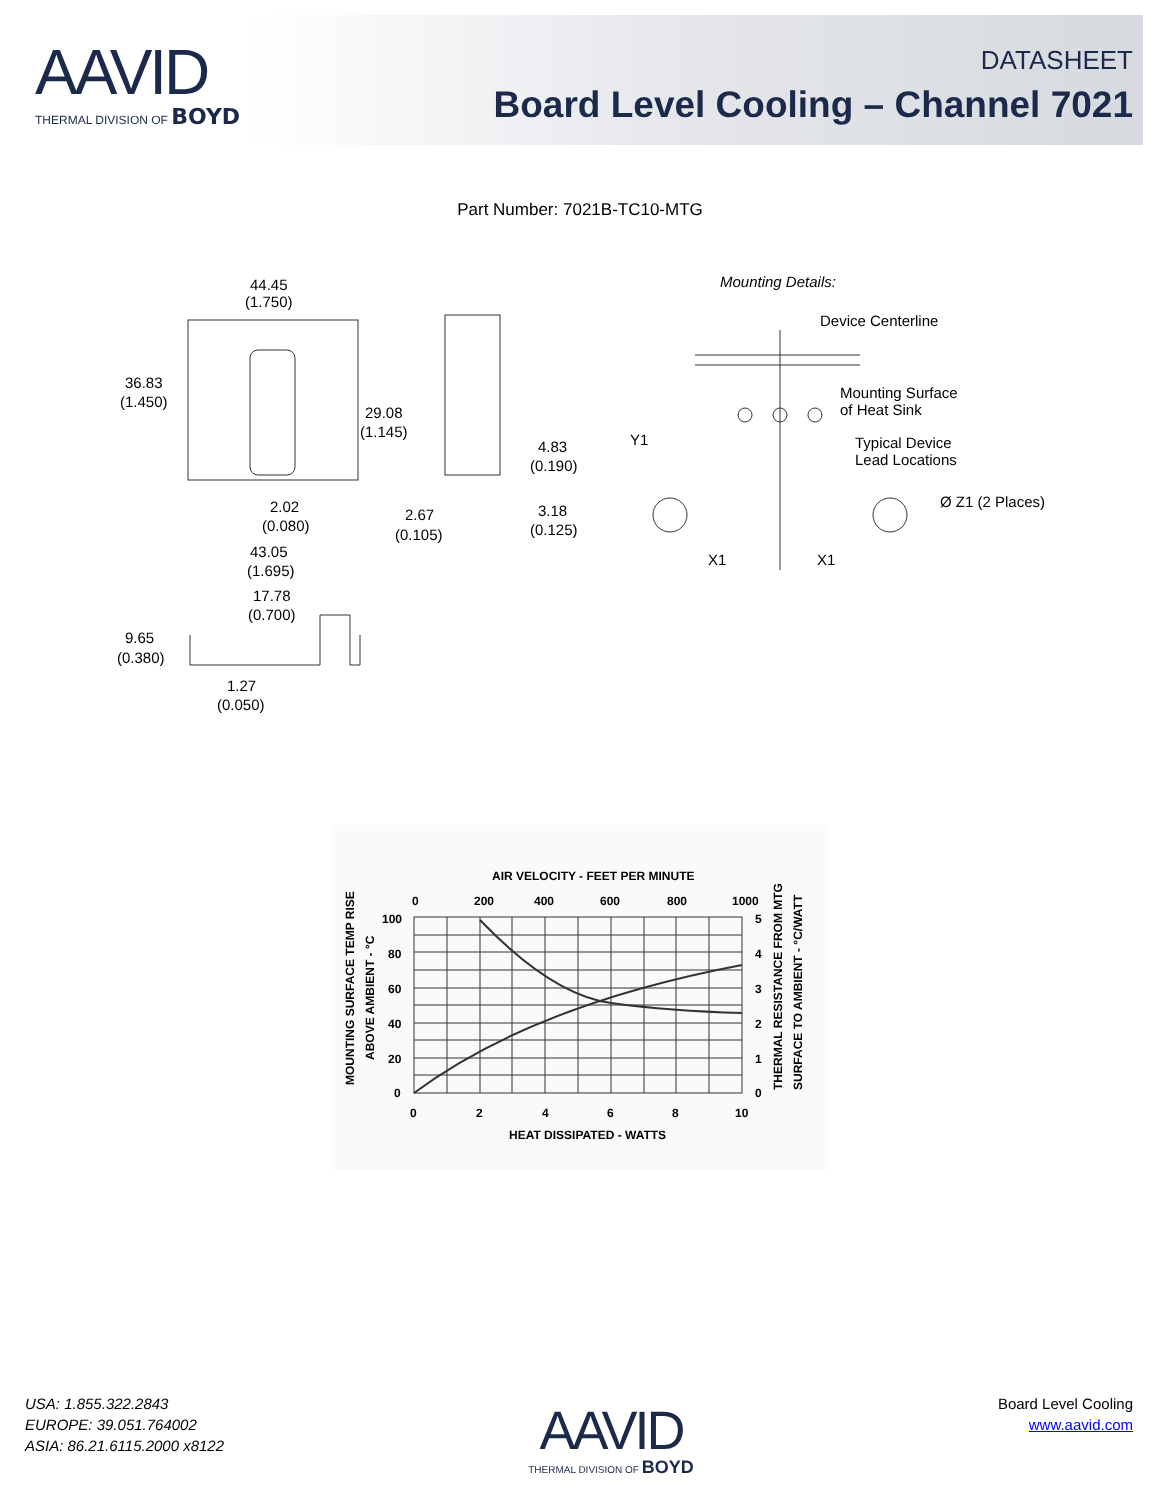AAVID
THERMAL DIVISION OF BOYD
DATASHEET
Board Level Cooling – Channel 7021
Part Number: 7021B-TC10-MTG
44.45
(1.750)
36.83
(1.450)
29.08
(1.145)
4.83
(0.190)
2.02
(0.080)
2.67
(0.105)
3.18
(0.125)
43.05
(1.695)
17.78
(0.700)
9.65
(0.380)
1.27
(0.050)
Mounting Details:
Device Centerline
Mounting Surface
of Heat Sink
Typical Device
Lead Locations
Y1
Ø Z1 (2 Places)
X1
X1
AIR VELOCITY - FEET PER MINUTE
0
200
400
600
800
1000
100
80
60
40
20
0
5
4
3
2
1
0
0
2
4
6
8
10
HEAT DISSIPATED - WATTS
MOUNTING SURFACE TEMP RISE
ABOVE AMBIENT - °C
THERMAL RESISTANCE FROM MTG
SURFACE TO AMBIENT - °C/WATT
USA: 1.855.322.2843
EUROPE: 39.051.764002
ASIA: 86.21.6115.2000 x8122
AAVID
THERMAL DIVISION OF BOYD
Board Level Cooling
www.aavid.com